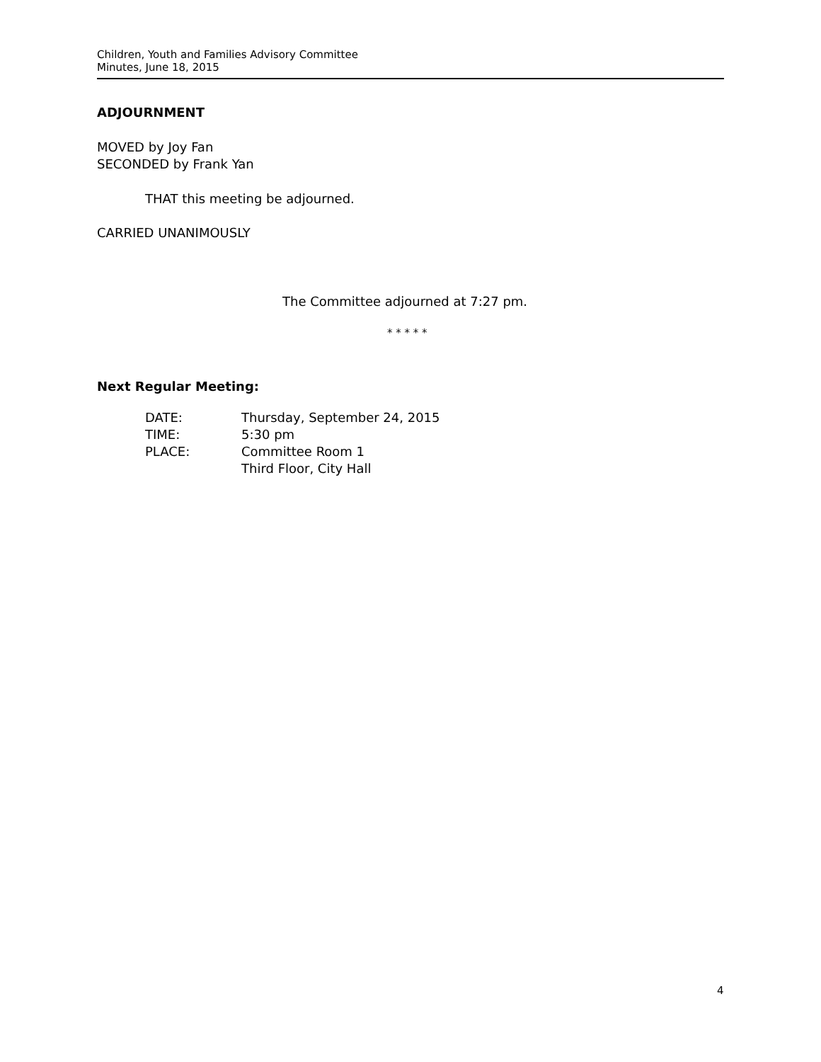Children, Youth and Families Advisory Committee
Minutes, June 18, 2015
ADJOURNMENT
MOVED by Joy Fan
SECONDED by Frank Yan
THAT this meeting be adjourned.
CARRIED UNANIMOUSLY
The Committee adjourned at 7:27 pm.
* * * * *
Next Regular Meeting:
| DATE: | Thursday, September 24, 2015 |
| TIME: | 5:30 pm |
| PLACE: | Committee Room 1 Third Floor, City Hall |
4